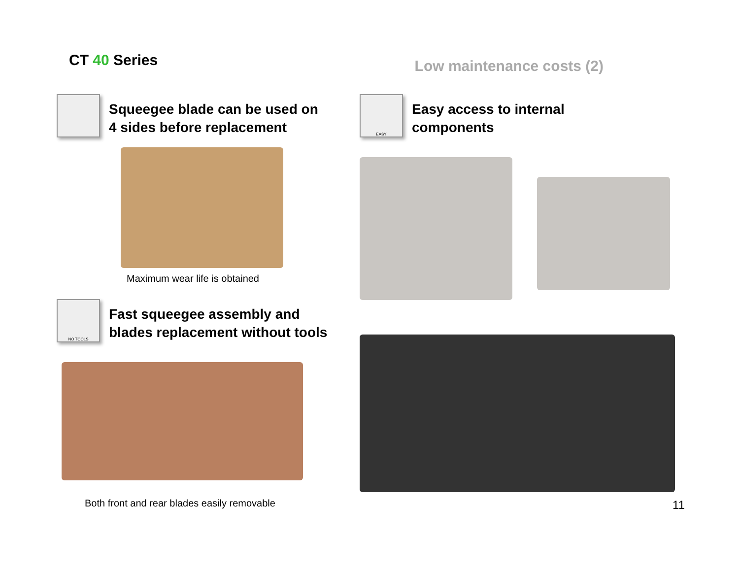CT 40 Series
Low maintenance costs (2)
Squeegee blade can be used on
4 sides before replacement
Maximum wear life is obtained
NO TOOLS
Fast squeegee assembly and
blades replacement without tools
Both front and rear blades easily removable
EASY
Easy access to internal
components
11